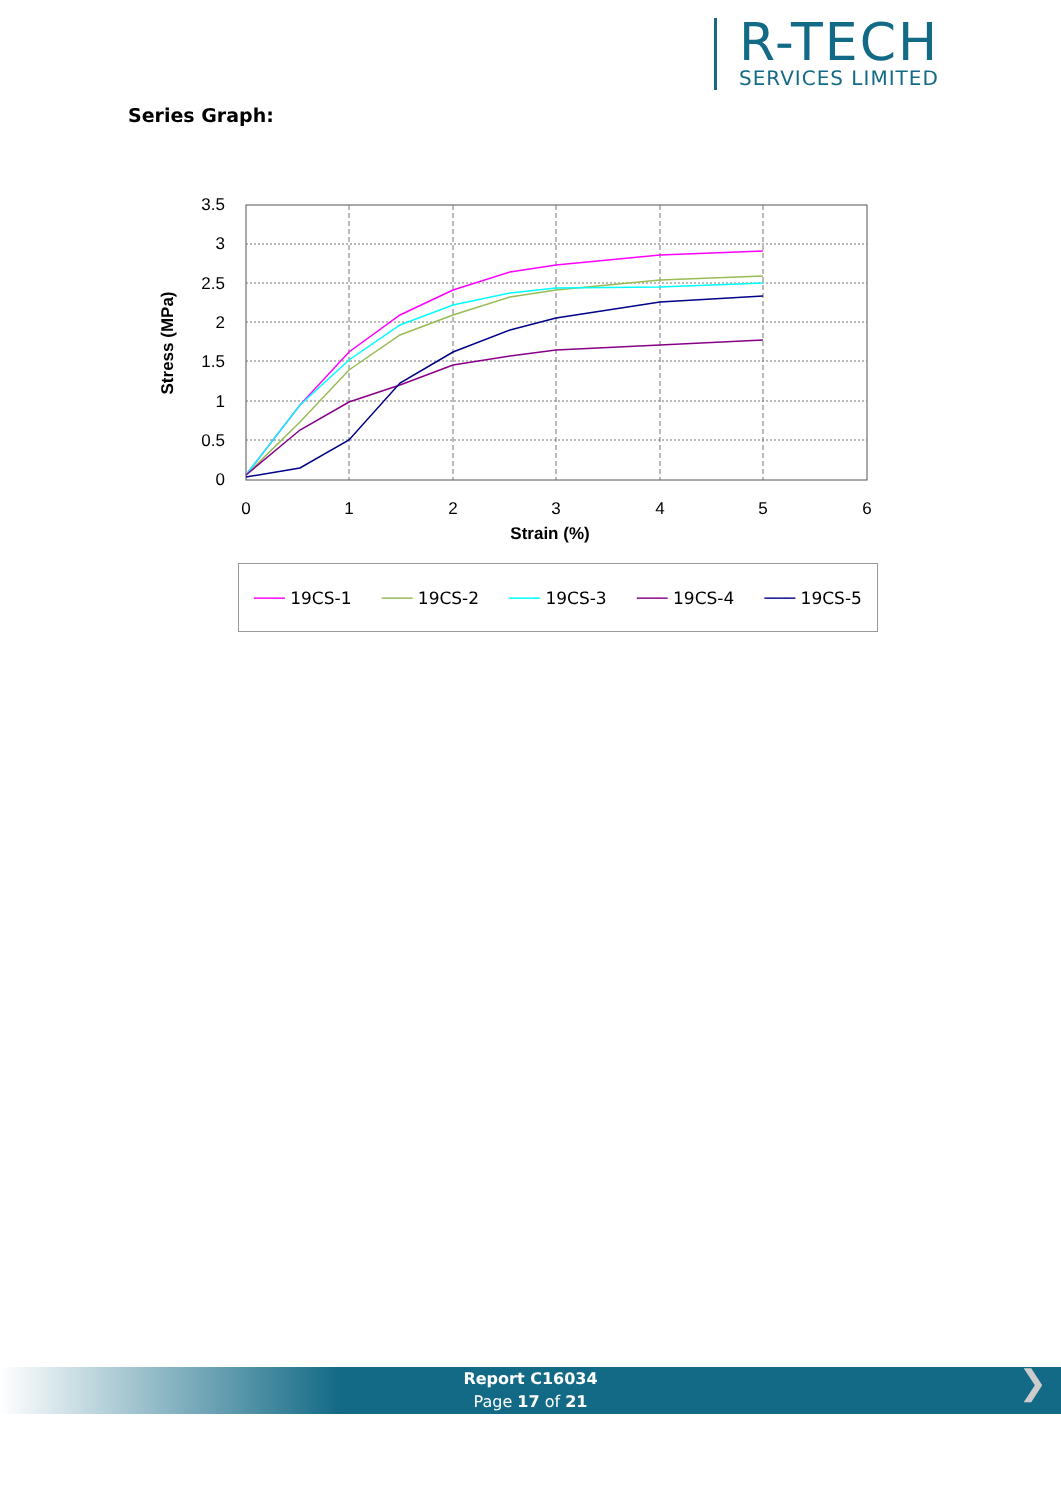R-TECH
SERVICES LIMITED
Series Graph:
3.5
3
2.5
2
1.5
1
0.5
0
0
1
2
3
4
5
6
Strain (%)
Stress (MPa)
─── 19CS-1 ─── 19CS-2 ─── 19CS-3 ─── 19CS-4 ─── 19CS-5
Report C16034
Page 17 of 21
❯